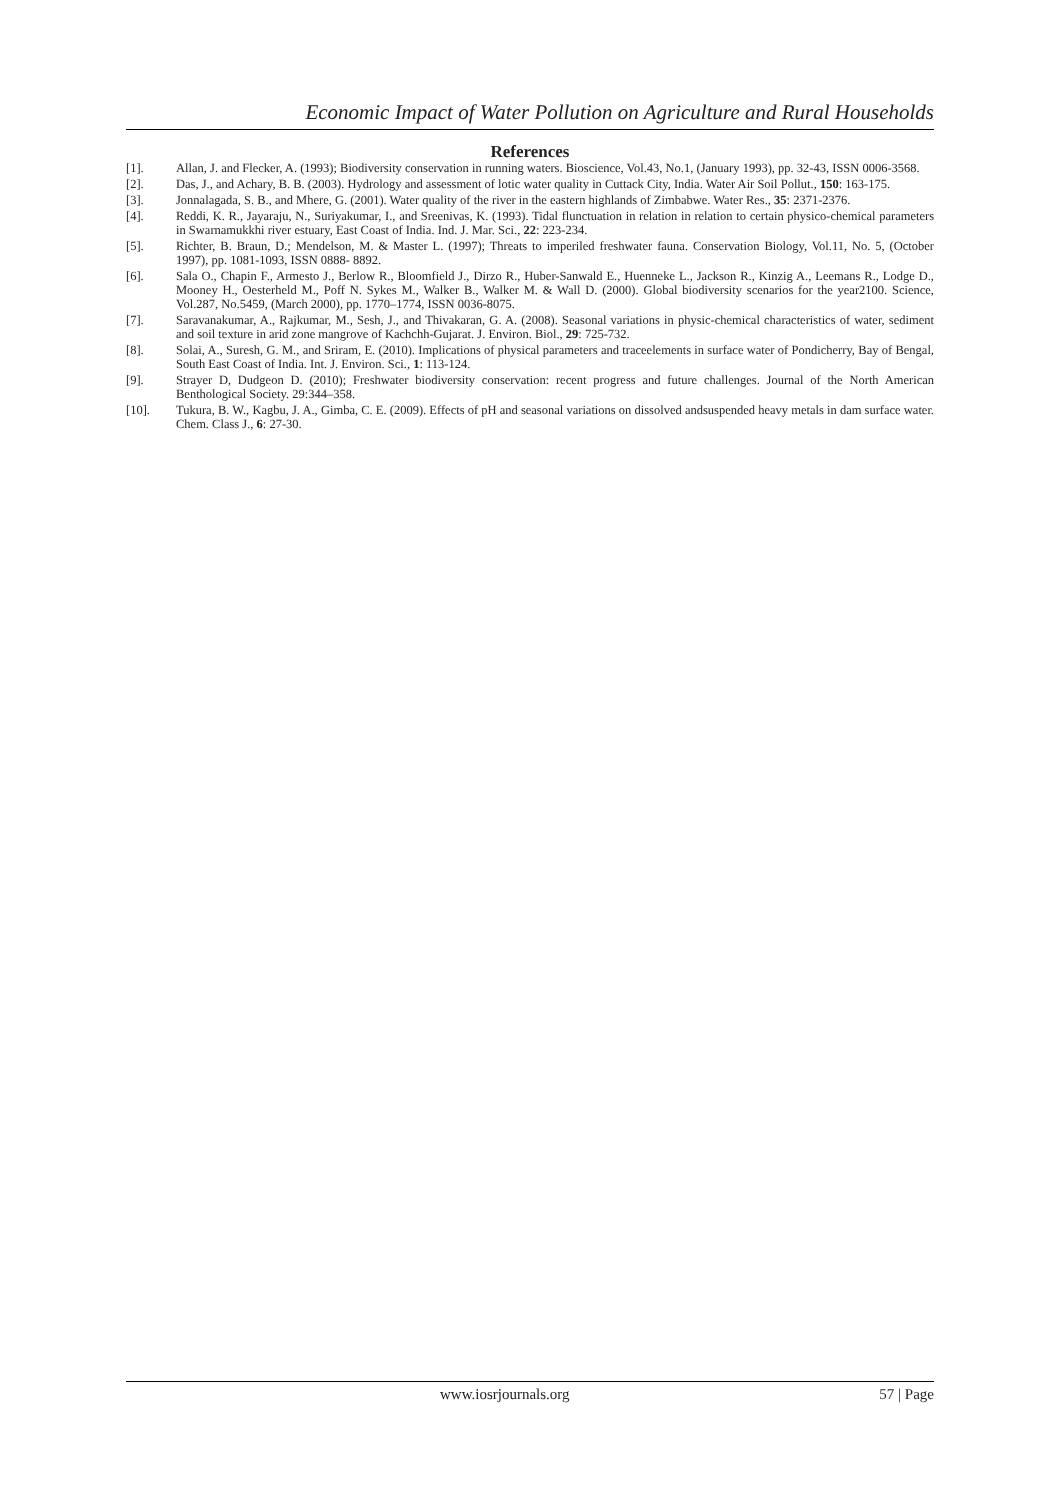Economic Impact of Water Pollution on Agriculture and Rural Households
References
[1]. Allan, J. and Flecker, A. (1993); Biodiversity conservation in running waters. Bioscience, Vol.43, No.1, (January 1993), pp. 32-43, ISSN 0006-3568.
[2]. Das, J., and Achary, B. B. (2003). Hydrology and assessment of lotic water quality in Cuttack City, India. Water Air Soil Pollut., 150: 163-175.
[3]. Jonnalagada, S. B., and Mhere, G. (2001). Water quality of the river in the eastern highlands of Zimbabwe. Water Res., 35: 2371-2376.
[4]. Reddi, K. R., Jayaraju, N., Suriyakumar, I., and Sreenivas, K. (1993). Tidal flunctuation in relation in relation to certain physico-chemical parameters in Swarnamukkhi river estuary, East Coast of India. Ind. J. Mar. Sci., 22: 223-234.
[5]. Richter, B. Braun, D.; Mendelson, M. & Master L. (1997); Threats to imperiled freshwater fauna. Conservation Biology, Vol.11, No. 5, (October 1997), pp. 1081-1093, ISSN 0888- 8892.
[6]. Sala O., Chapin F., Armesto J., Berlow R., Bloomfield J., Dirzo R., Huber-Sanwald E., Huenneke L., Jackson R., Kinzig A., Leemans R., Lodge D., Mooney H., Oesterheld M., Poff N. Sykes M., Walker B., Walker M. & Wall D. (2000). Global biodiversity scenarios for the year2100. Science, Vol.287, No.5459, (March 2000), pp. 1770–1774, ISSN 0036-8075.
[7]. Saravanakumar, A., Rajkumar, M., Sesh, J., and Thivakaran, G. A. (2008). Seasonal variations in physic-chemical characteristics of water, sediment and soil texture in arid zone mangrove of Kachchh-Gujarat. J. Environ. Biol., 29: 725-732.
[8]. Solai, A., Suresh, G. M., and Sriram, E. (2010). Implications of physical parameters and traceelements in surface water of Pondicherry, Bay of Bengal, South East Coast of India. Int. J. Environ. Sci., 1: 113-124.
[9]. Strayer D, Dudgeon D. (2010); Freshwater biodiversity conservation: recent progress and future challenges. Journal of the North American Benthological Society. 29:344–358.
[10]. Tukura, B. W., Kagbu, J. A., Gimba, C. E. (2009). Effects of pH and seasonal variations on dissolved andsuspended heavy metals in dam surface water. Chem. Class J., 6: 27-30.
www.iosrjournals.org 57 | Page